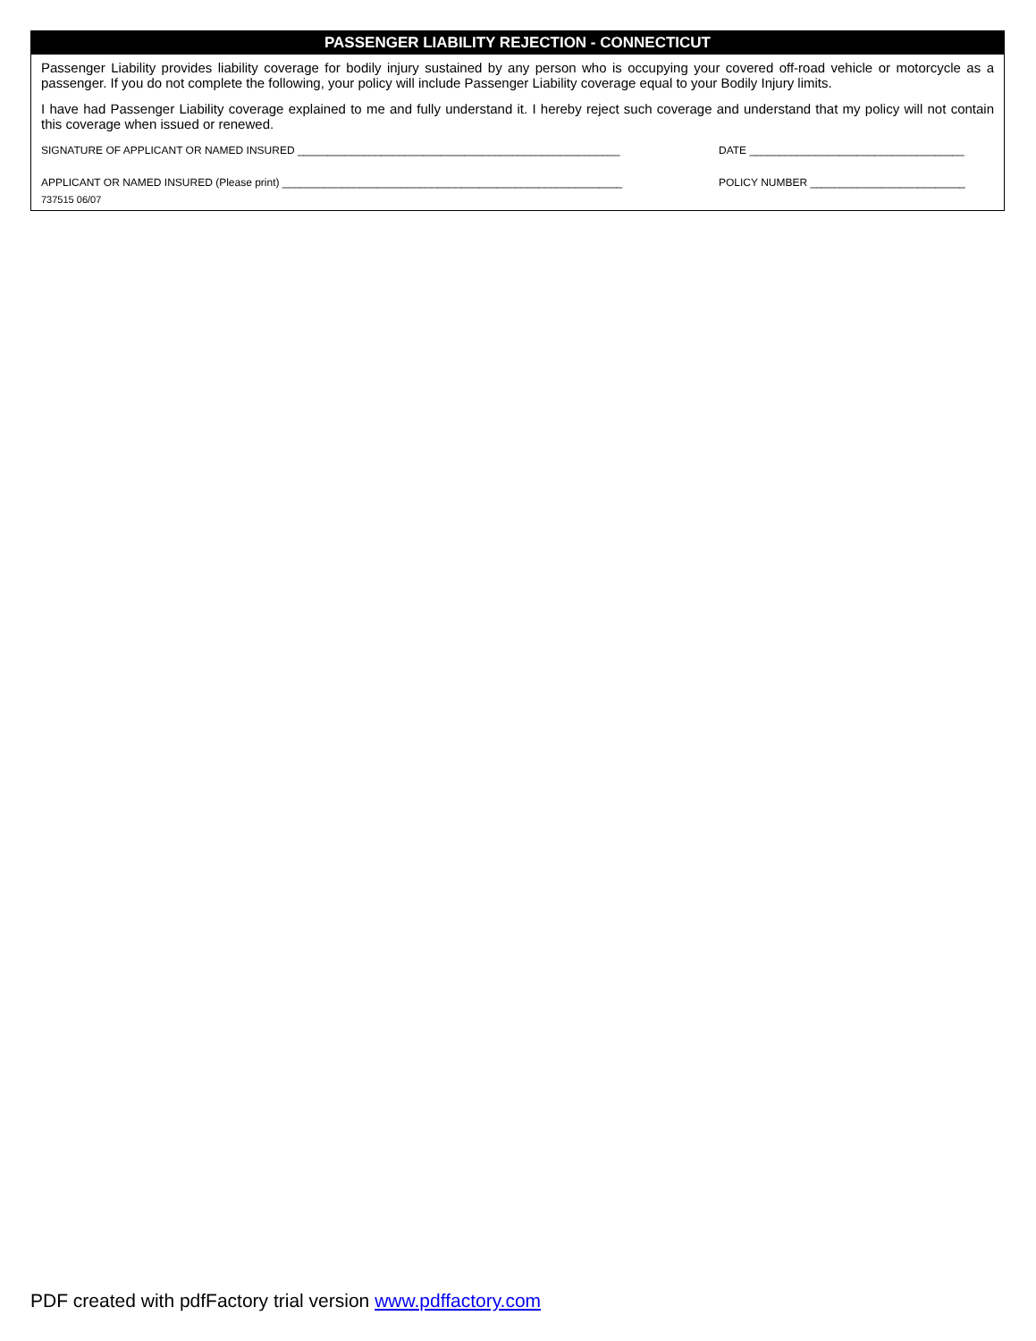PASSENGER LIABILITY REJECTION - CONNECTICUT
Passenger Liability provides liability coverage for bodily injury sustained by any person who is occupying your covered off-road vehicle or motorcycle as a passenger. If you do not complete the following, your policy will include Passenger Liability coverage equal to your Bodily Injury limits.
I have had Passenger Liability coverage explained to me and fully understand it. I hereby reject such coverage and understand that my policy will not contain this coverage when issued or renewed.
SIGNATURE OF APPLICANT OR NAMED INSURED ______________________________________________________ DATE ____________________________________
APPLICANT OR NAMED INSURED (Please print) _________________________________________________________ POLICY NUMBER __________________________
737515 06/07
PDF created with pdfFactory trial version www.pdffactory.com